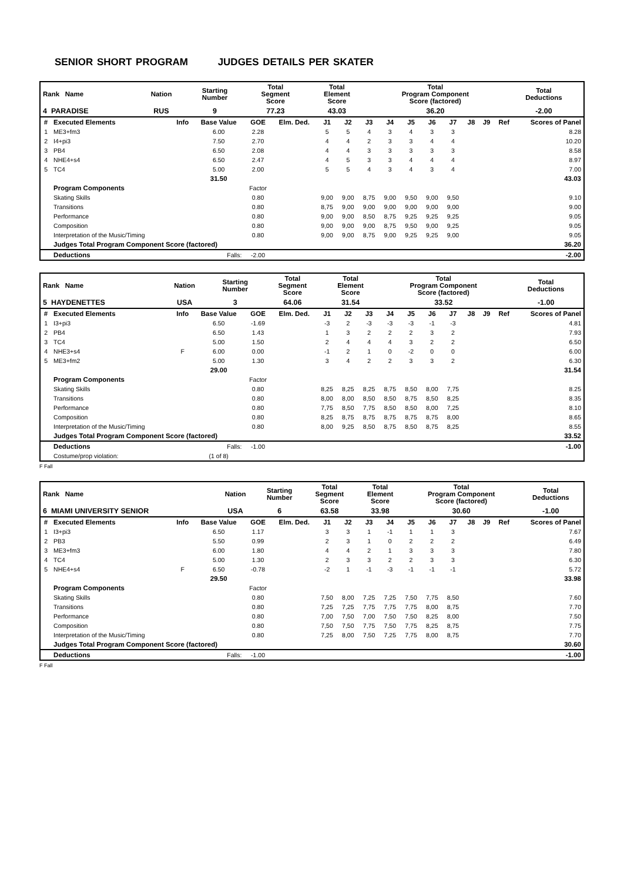SENIOR SHORT PROGRAM JUDGES DETAILS PER SKATER
| Rank Name | Nation | Starting Number | Total Segment Score | Total Element Score | Total Program Component Score (factored) | Total Deductions |
| --- | --- | --- | --- | --- | --- | --- |
| 4 PARADISE | RUS | 9 | 77.23 | 43.03 | 36.20 | -2.00 |
| # | Executed Elements | Info | Base Value | GOE | Elm. Ded. | J1 | J2 | J3 | J4 | J5 | J6 | J7 | J8 | J9 | Ref | Scores of Panel |
| --- | --- | --- | --- | --- | --- | --- | --- | --- | --- | --- | --- | --- | --- | --- | --- | --- |
| 1 | ME3+fm3 | | 6.00 | 2.28 | | 5 | 5 | 4 | 3 | 4 | 3 | 3 | | | | 8.28 |
| 2 | I4+pi3 | | 7.50 | 2.70 | | 4 | 4 | 2 | 3 | 3 | 4 | 4 | | | | 10.20 |
| 3 | PB4 | | 6.50 | 2.08 | | 4 | 4 | 3 | 3 | 3 | 3 | 3 | | | | 8.58 |
| 4 | NHE4+s4 | | 6.50 | 2.47 | | 4 | 5 | 3 | 3 | 4 | 4 | 4 | | | | 8.97 |
| 5 | TC4 | | 5.00 | 2.00 | | 5 | 5 | 4 | 3 | 4 | 3 | 4 | | | | 7.00 |
| | | | 31.50 | | | | | | | | | | | | | 43.03 |
| | Program Components | | | Factor | | | | | | | | | | | | |
| | Skating Skills | | | 0.80 | | 9,00 | 9,00 | 8,75 | 9,00 | 9,50 | 9,00 | 9,50 | | | | 9.10 |
| | Transitions | | | 0.80 | | 8,75 | 9,00 | 9,00 | 9,00 | 9,00 | 9,00 | 9,00 | | | | 9.00 |
| | Performance | | | 0.80 | | 9,00 | 9,00 | 8,50 | 8,75 | 9,25 | 9,25 | 9,25 | | | | 9.05 |
| | Composition | | | 0.80 | | 9,00 | 9,00 | 9,00 | 8,75 | 9,50 | 9,00 | 9,25 | | | | 9.05 |
| | Interpretation of the Music/Timing | | | 0.80 | | 9,00 | 9,00 | 8,75 | 9,00 | 9,25 | 9,25 | 9,00 | | | | 9.05 |
| | Judges Total Program Component Score (factored) | | | | | | | | | | | | | | | 36.20 |
| | Deductions | | Falls: | -2.00 | | | | | | | | | | | | -2.00 |
| Rank Name | Nation | Starting Number | Total Segment Score | Total Element Score | Total Program Component Score (factored) | Total Deductions |
| --- | --- | --- | --- | --- | --- | --- |
| 5 HAYDENETTES | USA | 3 | 64.06 | 31.54 | 33.52 | -1.00 |
| # | Executed Elements | Info | Base Value | GOE | Elm. Ded. | J1 | J2 | J3 | J4 | J5 | J6 | J7 | J8 | J9 | Ref | Scores of Panel |
| --- | --- | --- | --- | --- | --- | --- | --- | --- | --- | --- | --- | --- | --- | --- | --- | --- |
| 1 | I3+pi3 | | 6.50 | -1.69 | | -3 | 2 | -3 | -3 | -3 | -1 | -3 | | | | 4.81 |
| 2 | PB4 | | 6.50 | 1.43 | | 1 | 3 | 2 | 2 | 2 | 3 | 2 | | | | 7.93 |
| 3 | TC4 | | 5.00 | 1.50 | | 2 | 4 | 4 | 4 | 3 | 2 | 2 | | | | 6.50 |
| 4 | NHE3+s4 | F | 6.00 | 0.00 | | -1 | 2 | 1 | 0 | -2 | 0 | 0 | | | | 6.00 |
| 5 | ME3+fm2 | | 5.00 | 1.30 | | 3 | 4 | 2 | 2 | 3 | 3 | 2 | | | | 6.30 |
| | | | 29.00 | | | | | | | | | | | | | 31.54 |
| | Program Components | | | Factor | | | | | | | | | | | | |
| | Skating Skills | | | 0.80 | | 8,25 | 8,25 | 8,25 | 8,75 | 8,50 | 8,00 | 7,75 | | | | 8.25 |
| | Transitions | | | 0.80 | | 8,00 | 8,00 | 8,50 | 8,50 | 8,75 | 8,50 | 8,25 | | | | 8.35 |
| | Performance | | | 0.80 | | 7,75 | 8,50 | 7,75 | 8,50 | 8,50 | 8,00 | 7,25 | | | | 8.10 |
| | Composition | | | 0.80 | | 8,25 | 8,75 | 8,75 | 8,75 | 8,75 | 8,75 | 8,00 | | | | 8.65 |
| | Interpretation of the Music/Timing | | | 0.80 | | 8,00 | 9,25 | 8,50 | 8,75 | 8,50 | 8,75 | 8,25 | | | | 8.55 |
| | Judges Total Program Component Score (factored) | | | | | | | | | | | | | | | 33.52 |
| | Deductions | | Falls: | -1.00 | | | | | | | | | | | | -1.00 |
| | Costume/prop violation: | | (1 of 8) | | | | | | | | | | | | | |
F Fall
| Rank Name | Nation | Starting Number | Total Segment Score | Total Element Score | Total Program Component Score (factored) | Total Deductions |
| --- | --- | --- | --- | --- | --- | --- |
| 6 MIAMI UNIVERSITY SENIOR | USA | 6 | 63.58 | 33.98 | 30.60 | -1.00 |
| # | Executed Elements | Info | Base Value | GOE | Elm. Ded. | J1 | J2 | J3 | J4 | J5 | J6 | J7 | J8 | J9 | Ref | Scores of Panel |
| --- | --- | --- | --- | --- | --- | --- | --- | --- | --- | --- | --- | --- | --- | --- | --- | --- |
| 1 | I3+pi3 | | 6.50 | 1.17 | | 3 | 3 | 1 | -1 | 1 | 1 | 3 | | | | 7.67 |
| 2 | PB3 | | 5.50 | 0.99 | | 2 | 3 | 1 | 0 | 2 | 2 | 2 | | | | 6.49 |
| 3 | ME3+fm3 | | 6.00 | 1.80 | | 4 | 4 | 2 | 1 | 3 | 3 | 3 | | | | 7.80 |
| 4 | TC4 | | 5.00 | 1.30 | | 2 | 3 | 3 | 2 | 2 | 3 | 3 | | | | 6.30 |
| 5 | NHE4+s4 | F | 6.50 | -0.78 | | -2 | 1 | -1 | -3 | -1 | -1 | -1 | | | | 5.72 |
| | | | 29.50 | | | | | | | | | | | | | 33.98 |
| | Program Components | | | Factor | | | | | | | | | | | | |
| | Skating Skills | | | 0.80 | | 7,50 | 8,00 | 7,25 | 7,25 | 7,50 | 7,75 | 8,50 | | | | 7.60 |
| | Transitions | | | 0.80 | | 7,25 | 7,25 | 7,75 | 7,75 | 7,75 | 8,00 | 8,75 | | | | 7.70 |
| | Performance | | | 0.80 | | 7,00 | 7,50 | 7,00 | 7,50 | 7,50 | 8,25 | 8,00 | | | | 7.50 |
| | Composition | | | 0.80 | | 7,50 | 7,50 | 7,75 | 7,50 | 7,75 | 8,25 | 8,75 | | | | 7.75 |
| | Interpretation of the Music/Timing | | | 0.80 | | 7,25 | 8,00 | 7,50 | 7,25 | 7,75 | 8,00 | 8,75 | | | | 7.70 |
| | Judges Total Program Component Score (factored) | | | | | | | | | | | | | | | 30.60 |
| | Deductions | | Falls: | -1.00 | | | | | | | | | | | | -1.00 |
F Fall